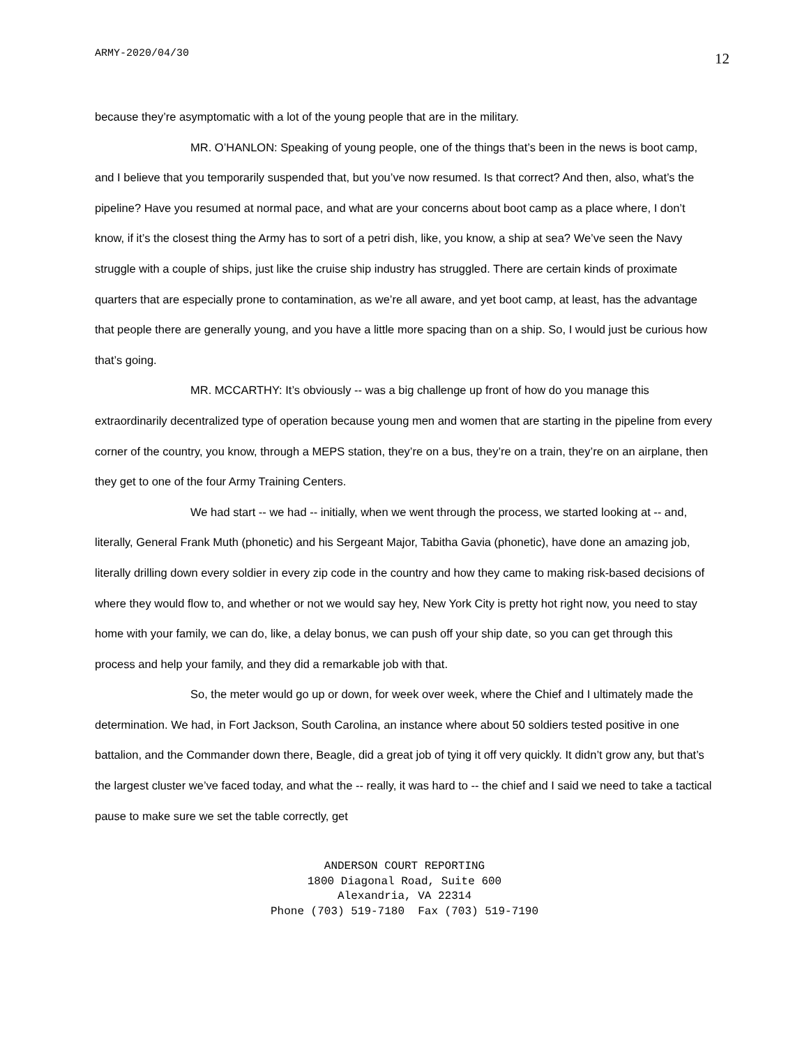ARMY-2020/04/30 12
because they’re asymptomatic with a lot of the young people that are in the military.
MR. O’HANLON: Speaking of young people, one of the things that’s been in the news is boot camp, and I believe that you temporarily suspended that, but you’ve now resumed. Is that correct? And then, also, what’s the pipeline? Have you resumed at normal pace, and what are your concerns about boot camp as a place where, I don’t know, if it’s the closest thing the Army has to sort of a petri dish, like, you know, a ship at sea? We’ve seen the Navy struggle with a couple of ships, just like the cruise ship industry has struggled. There are certain kinds of proximate quarters that are especially prone to contamination, as we’re all aware, and yet boot camp, at least, has the advantage that people there are generally young, and you have a little more spacing than on a ship. So, I would just be curious how that’s going.
MR. MCCARTHY: It’s obviously -- was a big challenge up front of how do you manage this extraordinarily decentralized type of operation because young men and women that are starting in the pipeline from every corner of the country, you know, through a MEPS station, they’re on a bus, they’re on a train, they’re on an airplane, then they get to one of the four Army Training Centers.
We had start -- we had -- initially, when we went through the process, we started looking at -- and, literally, General Frank Muth (phonetic) and his Sergeant Major, Tabitha Gavia (phonetic), have done an amazing job, literally drilling down every soldier in every zip code in the country and how they came to making risk-based decisions of where they would flow to, and whether or not we would say hey, New York City is pretty hot right now, you need to stay home with your family, we can do, like, a delay bonus, we can push off your ship date, so you can get through this process and help your family, and they did a remarkable job with that.
So, the meter would go up or down, for week over week, where the Chief and I ultimately made the determination. We had, in Fort Jackson, South Carolina, an instance where about 50 soldiers tested positive in one battalion, and the Commander down there, Beagle, did a great job of tying it off very quickly. It didn’t grow any, but that’s the largest cluster we’ve faced today, and what the -- really, it was hard to -- the chief and I said we need to take a tactical pause to make sure we set the table correctly, get
ANDERSON COURT REPORTING
1800 Diagonal Road, Suite 600
Alexandria, VA 22314
Phone (703) 519-7180 Fax (703) 519-7190